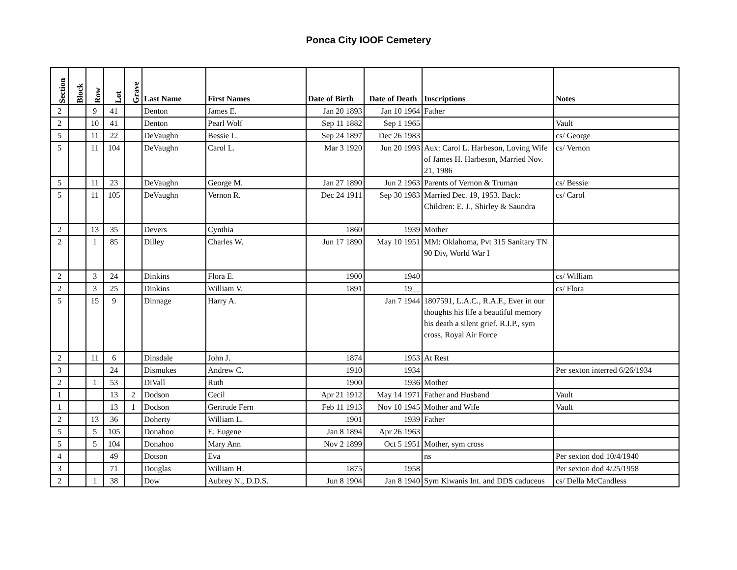Ponca City IOOF Cemetery
| Section | Block | Row | Lot | Grave | Last Name | First Names | Date of Birth | Date of Death | Inscriptions | Notes |
| --- | --- | --- | --- | --- | --- | --- | --- | --- | --- | --- |
| 2 | | 9 | 41 | | Denton | James E. | Jan 20 1893 | Jan 10 1964 | Father | |
| 2 | | 10 | 41 | | Denton | Pearl Wolf | Sep 11 1882 | Sep 1 1965 | | Vault |
| 5 | | 11 | 22 | | DeVaughn | Bessie L. | Sep 24 1897 | Dec 26 1983 | | cs/ George |
| 5 | | 11 | 104 | | DeVaughn | Carol L. | Mar 3 1920 | Jun 20 1993 | Aux: Carol L. Harbeson, Loving Wife of James H. Harbeson, Married Nov. 21, 1986 | cs/ Vernon |
| 5 | | 11 | 23 | | DeVaughn | George M. | Jan 27 1890 | Jun 2 1963 | Parents of Vernon & Truman | cs/ Bessie |
| 5 | | 11 | 105 | | DeVaughn | Vernon R. | Dec 24 1911 | Sep 30 1983 | Married Dec. 19, 1953. Back: Children: E. J., Shirley & Saundra | cs/ Carol |
| 2 | | 13 | 35 | | Devers | Cynthia | 1860 | 1939 | Mother | |
| 2 | | 1 | 85 | | Dilley | Charles W. | Jun 17 1890 | May 10 1951 | MM: Oklahoma, Pvt 315 Sanitary TN 90 Div, World War I | |
| 2 | | 3 | 24 | | Dinkins | Flora E. | 1900 | 1940 | | cs/ William |
| 2 | | 3 | 25 | | Dinkins | William V. | 1891 | 19__ | | cs/ Flora |
| 5 | | 15 | 9 | | Dinnage | Harry A. | | Jan 7 1944 | 1807591, L.A.C., R.A.F., Ever in our thoughts his life a beautiful memory his death a silent grief. R.I.P., sym cross, Royal Air Force | |
| 2 | | 11 | 6 | | Dinsdale | John J. | 1874 | 1953 | At Rest | |
| 3 | | | 24 | | Dismukes | Andrew C. | 1910 | 1934 | | Per sexton interred 6/26/1934 |
| 2 | | 1 | 53 | | DiVall | Ruth | 1900 | 1936 | Mother | |
| 1 | | | 13 | 2 | Dodson | Cecil | Apr 21 1912 | May 14 1971 | Father and Husband | Vault |
| 1 | | | 13 | 1 | Dodson | Gertrude Fern | Feb 11 1913 | Nov 10 1945 | Mother and Wife | Vault |
| 2 | | 13 | 36 | | Doherty | William L. | 1901 | 1939 | Father | |
| 5 | | 5 | 105 | | Donahoo | E. Eugene | Jan 8 1894 | Apr 26 1963 | | |
| 5 | | 5 | 104 | | Donahoo | Mary Ann | Nov 2 1899 | Oct 5 1951 | Mother, sym cross | |
| 4 | | | 49 | | Dotson | Eva | | | ns | Per sexton dod 10/4/1940 |
| 3 | | | 71 | | Douglas | William H. | 1875 | 1958 | | Per sexton dod 4/25/1958 |
| 2 | | 1 | 38 | | Dow | Aubrey N., D.D.S. | Jun 8 1904 | Jan 8 1940 | Sym Kiwanis Int. and DDS caduceus | cs/ Della McCandless |